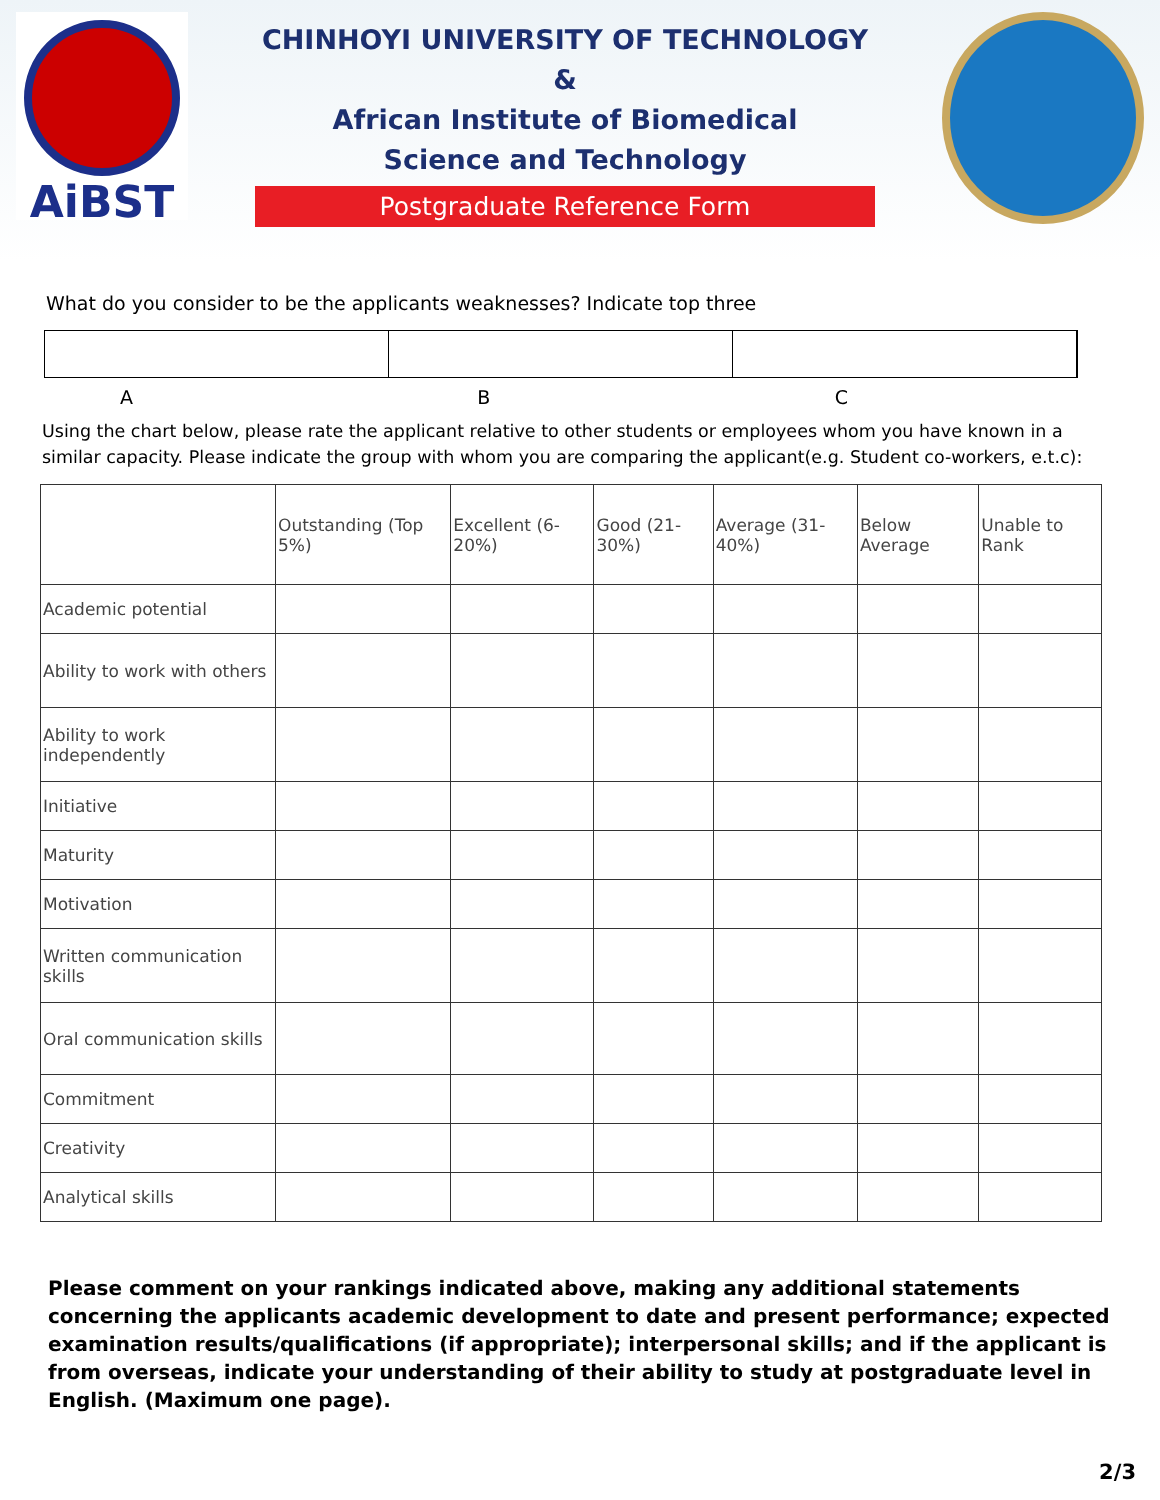AiBST
CHINHOYI UNIVERSITY OF TECHNOLOGY &
African Institute of Biomedical
Science and Technology
Postgraduate Reference Form
What do you consider to be the applicants weaknesses? Indicate top three
A B C
Using the chart below, please rate the applicant relative to other students or employees whom you have known in a similar capacity. Please indicate the group with whom you are comparing the applicant(e.g. Student co-workers, e.t.c):
| | Outstanding (Top 5%) | Excellent (6-20%) | Good (21-30%) | Average (31-40%) | Below Average | Unable to Rank |
| Academic potential | | | | | | |
| Ability to work with others | | | | | | |
| Ability to work independently | | | | | | |
| Initiative | | | | | | |
| Maturity | | | | | | |
| Motivation | | | | | | |
| Written communication skills | | | | | | |
| Oral communication skills | | | | | | |
| Commitment | | | | | | |
| Creativity | | | | | | |
| Analytical skills | | | | | | |
Please comment on your rankings indicated above, making any additional statements concerning the applicants academic development to date and present performance; expected examination results/qualifications (if appropriate); interpersonal skills; and if the applicant is from overseas, indicate your understanding of their ability to study at postgraduate level in English. (Maximum one page).
2/3